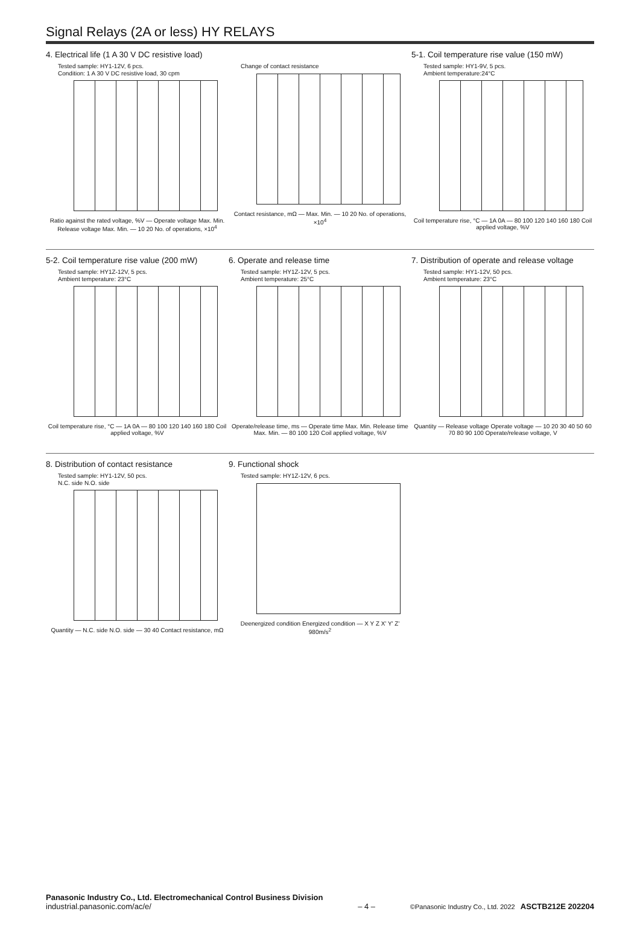Signal Relays (2A or less) HY RELAYS
4. Electrical life (1 A 30 V DC resistive load)
Tested sample: HY1-12V, 6 pcs.
Condition: 1 A 30 V DC resistive load, 30 cpm
Ratio against the rated voltage, %V — Operate voltage Max. Min. Release voltage Max. Min. — 10 20 No. of operations, ×10<sup>4</sup>
Change of contact resistance
Contact resistance, mΩ — Max. Min. — 10 20 No. of operations, ×10<sup>4</sup>
5-1. Coil temperature rise value (150 mW)
Tested sample: HY1-9V, 5 pcs.
Ambient temperature:24°C
Coil temperature rise, °C — 1A 0A — 80 100 120 140 160 180 Coil applied voltage, %V
5-2. Coil temperature rise value (200 mW)
Tested sample: HY1Z-12V, 5 pcs.
Ambient temperature: 23°C
Coil temperature rise, °C — 1A 0A — 80 100 120 140 160 180 Coil applied voltage, %V
6. Operate and release time
Tested sample: HY1Z-12V, 5 pcs.
Ambient temperature: 25°C
Operate/release time, ms — Operate time Max. Min. Release time Max. Min. — 80 100 120 Coil applied voltage, %V
7. Distribution of operate and release voltage
Tested sample: HY1-12V, 50 pcs.
Ambient temperature: 23°C
Quantity — Release voltage Operate voltage — 10 20 30 40 50 60 70 80 90 100 Operate/release voltage, V
8. Distribution of contact resistance
Tested sample: HY1-12V, 50 pcs.
N.C. side N.O. side
Quantity — N.C. side N.O. side — 30 40 Contact resistance, mΩ
9. Functional shock
Tested sample: HY1Z-12V, 6 pcs.
Deenergized condition Energized condition — X Y Z X' Y' Z' 980m/s<sup>2</sup>
Panasonic Industry Co., Ltd. Electromechanical Control Business Division
industrial.panasonic.com/ac/e/
– 4 –
©Panasonic Industry Co., Ltd. 2022 ASCTB212E 202204